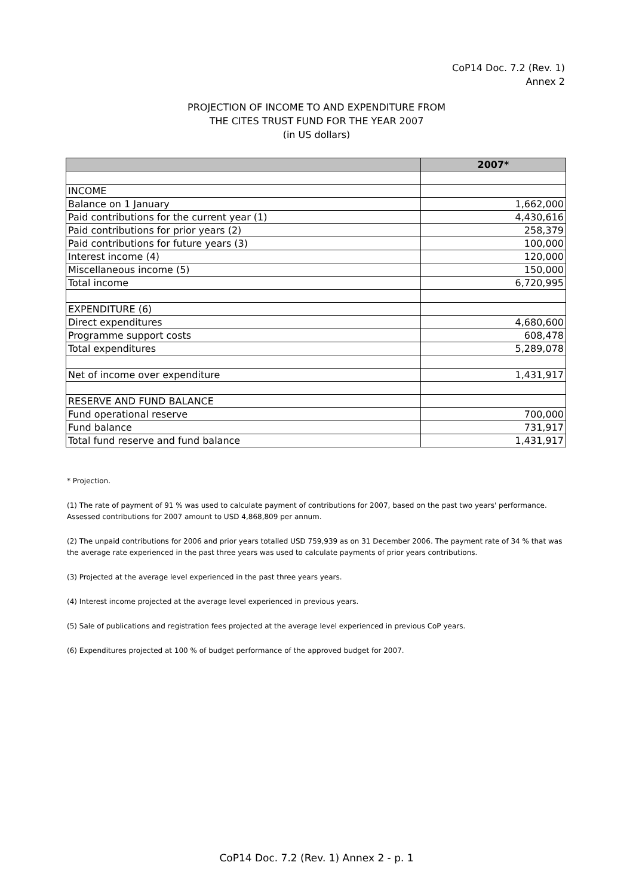CoP14 Doc. 7.2 (Rev. 1)
Annex 2
PROJECTION OF INCOME TO AND EXPENDITURE FROM
THE CITES TRUST FUND FOR THE YEAR 2007
(in US dollars)
| | 2007* |
| --- | --- |
| INCOME | |
| Balance on 1 January | 1,662,000 |
| Paid contributions for the current year (1) | 4,430,616 |
| Paid contributions for prior years (2) | 258,379 |
| Paid contributions for future years (3) | 100,000 |
| Interest income (4) | 120,000 |
| Miscellaneous income (5) | 150,000 |
| Total income | 6,720,995 |
| EXPENDITURE (6) | |
| Direct expenditures | 4,680,600 |
| Programme support costs | 608,478 |
| Total expenditures | 5,289,078 |
| Net of income over expenditure | 1,431,917 |
| RESERVE AND FUND BALANCE | |
| Fund operational reserve | 700,000 |
| Fund balance | 731,917 |
| Total fund reserve and fund balance | 1,431,917 |
* Projection.
(1) The rate of payment of 91 % was used to calculate payment of contributions for 2007, based on the past two years' performance. Assessed contributions for 2007 amount to USD 4,868,809 per annum.
(2) The unpaid contributions for 2006 and prior years totalled USD 759,939 as on 31 December 2006. The payment rate of 34 % that was the average rate experienced in the past three years was used to calculate payments of prior years contributions.
(3) Projected at the average level experienced in the past three years years.
(4) Interest income projected at the average level experienced in previous years.
(5) Sale of publications and registration fees projected at the average level experienced in previous CoP years.
(6) Expenditures projected at 100 % of budget performance of the approved budget for 2007.
CoP14 Doc. 7.2 (Rev. 1) Annex 2 - p. 1